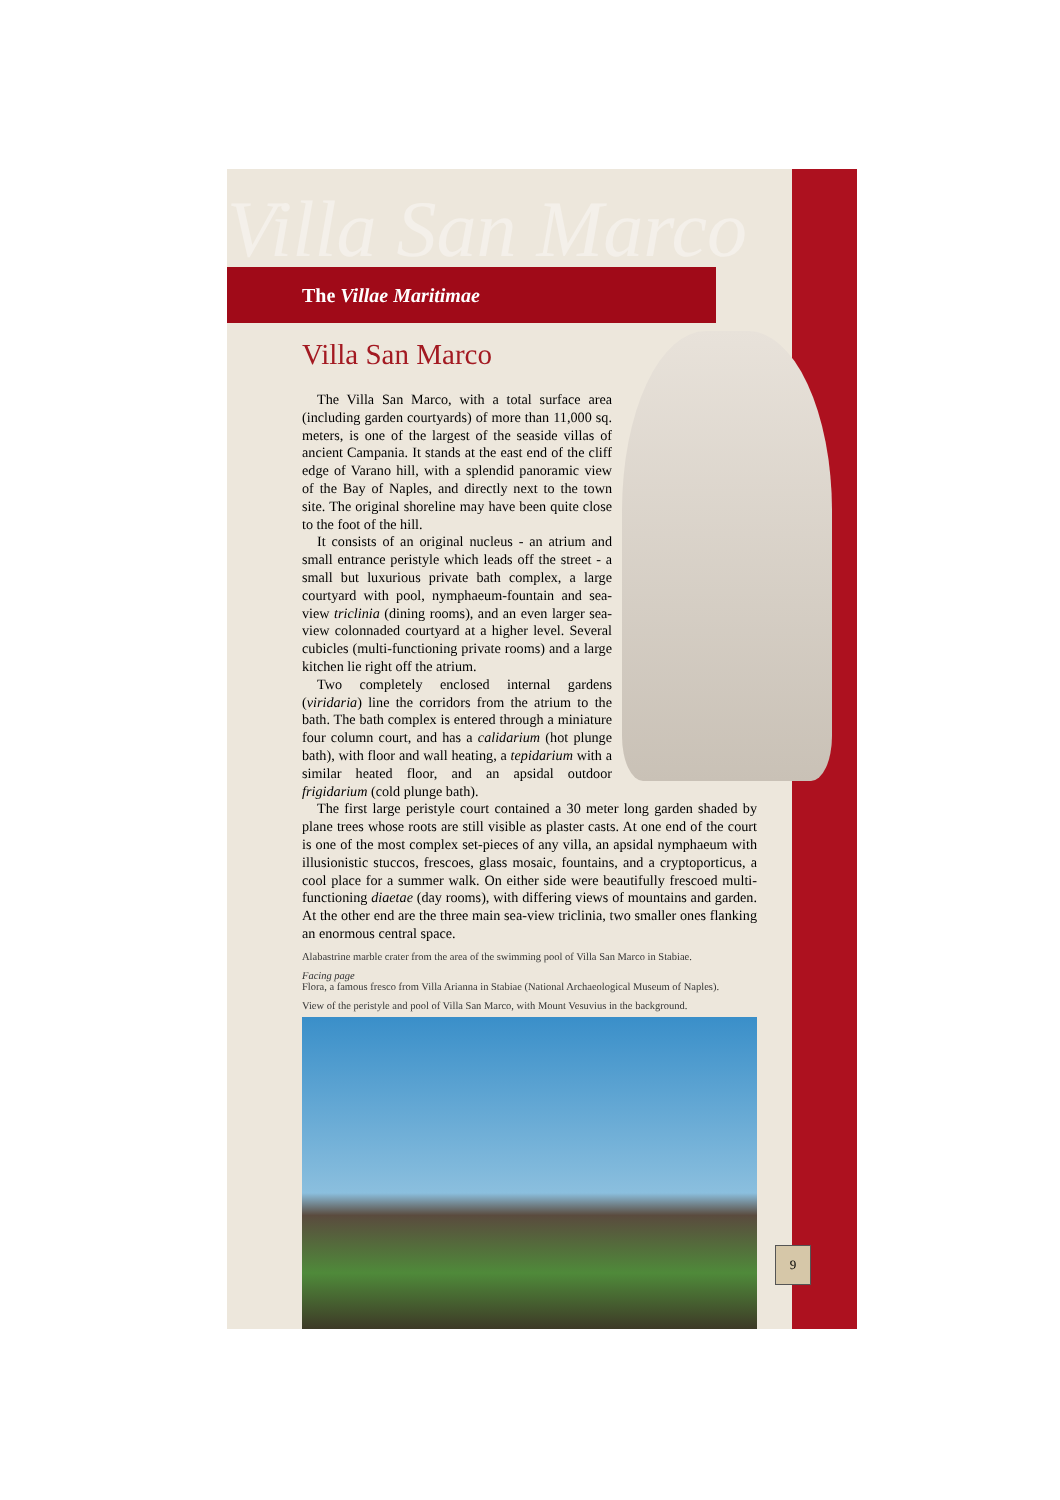Villa San Marco
The Villae Maritimae
Villa San Marco
The Villa San Marco, with a total surface area (including garden courtyards) of more than 11,000 sq. meters, is one of the largest of the seaside villas of ancient Campania. It stands at the east end of the cliff edge of Varano hill, with a splendid panoramic view of the Bay of Naples, and directly next to the town site. The original shoreline may have been quite close to the foot of the hill.
It consists of an original nucleus - an atrium and small entrance peristyle which leads off the street - a small but luxurious private bath complex, a large courtyard with pool, nymphaeum-fountain and sea-view triclinia (dining rooms), and an even larger sea-view colonnaded courtyard at a higher level. Several cubicles (multi-functioning private rooms) and a large kitchen lie right off the atrium.
Two completely enclosed internal gardens (viridaria) line the corridors from the atrium to the bath. The bath complex is entered through a miniature four column court, and has a calidarium (hot plunge bath), with floor and wall heating, a tepidarium with a similar heated floor, and an apsidal outdoor frigidarium (cold plunge bath).
The first large peristyle court contained a 30 meter long garden shaded by plane trees whose roots are still visible as plaster casts. At one end of the court is one of the most complex set-pieces of any villa, an apsidal nymphaeum with illusionistic stuccos, frescoes, glass mosaic, fountains, and a cryptoporticus, a cool place for a summer walk. On either side were beautifully frescoed multi-functioning diaetae (day rooms), with differing views of mountains and garden. At the other end are the three main sea-view triclinia, two smaller ones flanking an enormous central space.
Alabastrine marble crater from the area of the swimming pool of Villa San Marco in Stabiae.
Facing page
Flora, a famous fresco from Villa Arianna in Stabiae (National Archaeological Museum of Naples).
View of the peristyle and pool of Villa San Marco, with Mount Vesuvius in the background.
9